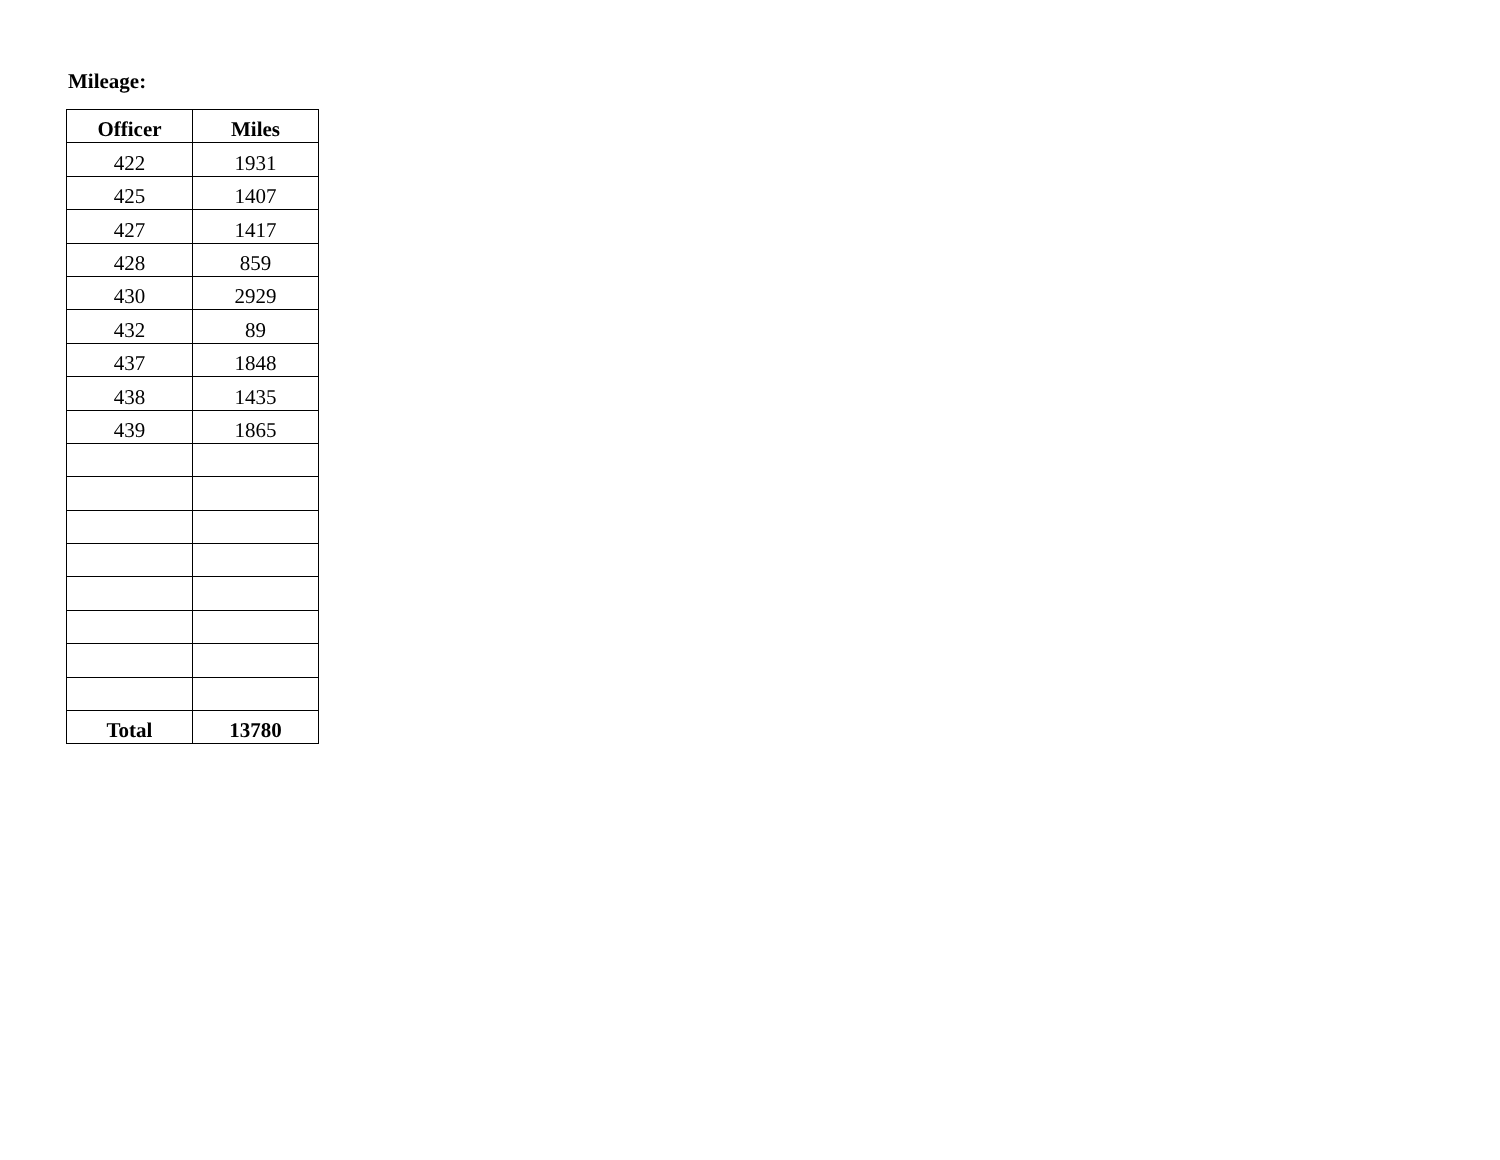Mileage:
| Officer | Miles |
| --- | --- |
| 422 | 1931 |
| 425 | 1407 |
| 427 | 1417 |
| 428 | 859 |
| 430 | 2929 |
| 432 | 89 |
| 437 | 1848 |
| 438 | 1435 |
| 439 | 1865 |
| Total | 13780 |